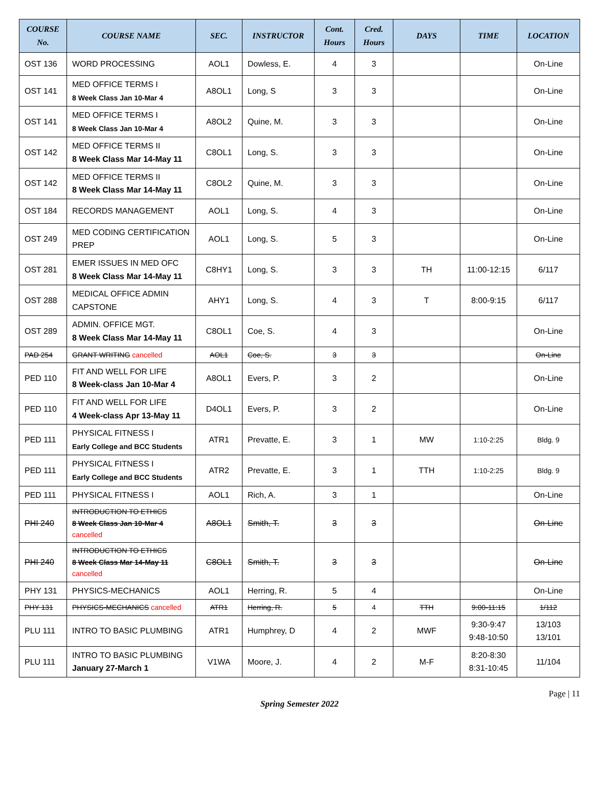| COURSE No. | COURSE NAME | SEC. | INSTRUCTOR | Cont. Hours | Cred. Hours | DAYS | TIME | LOCATION |
| --- | --- | --- | --- | --- | --- | --- | --- | --- |
| OST 136 | WORD PROCESSING | AOL1 | Dowless, E. | 4 | 3 | | | On-Line |
| OST 141 | MED OFFICE TERMS I 8 Week Class Jan 10-Mar 4 | A8OL1 | Long, S | 3 | 3 | | | On-Line |
| OST 141 | MED OFFICE TERMS I 8 Week Class Jan 10-Mar 4 | A8OL2 | Quine, M. | 3 | 3 | | | On-Line |
| OST 142 | MED OFFICE TERMS II 8 Week Class Mar 14-May 11 | C8OL1 | Long, S. | 3 | 3 | | | On-Line |
| OST 142 | MED OFFICE TERMS II 8 Week Class Mar 14-May 11 | C8OL2 | Quine, M. | 3 | 3 | | | On-Line |
| OST 184 | RECORDS MANAGEMENT | AOL1 | Long, S. | 4 | 3 | | | On-Line |
| OST 249 | MED CODING CERTIFICATION PREP | AOL1 | Long, S. | 5 | 3 | | | On-Line |
| OST 281 | EMER ISSUES IN MED OFC 8 Week Class Mar 14-May 11 | C8HY1 | Long, S. | 3 | 3 | TH | 11:00-12:15 | 6/117 |
| OST 288 | MEDICAL OFFICE ADMIN CAPSTONE | AHY1 | Long, S. | 4 | 3 | T | 8:00-9:15 | 6/117 |
| OST 289 | ADMIN. OFFICE MGT. 8 Week Class Mar 14-May 11 | C8OL1 | Coe, S. | 4 | 3 | | | On-Line |
| PAD 254 | GRANT WRITING cancelled | AOL1 | Coe, S. | 3 | 3 | | | On-Line |
| PED 110 | FIT AND WELL FOR LIFE 8 Week-class Jan 10-Mar 4 | A8OL1 | Evers, P. | 3 | 2 | | | On-Line |
| PED 110 | FIT AND WELL FOR LIFE 4 Week-class Apr 13-May 11 | D4OL1 | Evers, P. | 3 | 2 | | | On-Line |
| PED 111 | PHYSICAL FITNESS I Early College and BCC Students | ATR1 | Prevatte, E. | 3 | 1 | MW | 1:10-2:25 | Bldg. 9 |
| PED 111 | PHYSICAL FITNESS I Early College and BCC Students | ATR2 | Prevatte, E. | 3 | 1 | TTH | 1:10-2:25 | Bldg. 9 |
| PED 111 | PHYSICAL FITNESS I | AOL1 | Rich, A. | 3 | 1 | | | On-Line |
| PHI 240 | INTRODUCTION TO ETHICS 8 Week Class Jan 10-Mar 4 cancelled | A8OL1 | Smith, T. | 3 | 3 | | | On-Line |
| PHI 240 | INTRODUCTION TO ETHICS 8 Week Class Mar 14-May 11 cancelled | C8OL1 | Smith, T. | 3 | 3 | | | On-Line |
| PHY 131 | PHYSICS-MECHANICS | AOL1 | Herring, R. | 5 | 4 | | | On-Line |
| PHY 131 | PHYSICS-MECHANICS cancelled | ATR1 | Herring, R. | 5 | 4 | TTH | 9:00-11:15 | 1/112 |
| PLU 111 | INTRO TO BASIC PLUMBING | ATR1 | Humphrey, D | 4 | 2 | MWF | 9:30-9:47 9:48-10:50 | 13/103 13/101 |
| PLU 111 | INTRO TO BASIC PLUMBING January 27-March 1 | V1WA | Moore, J. | 4 | 2 | M-F | 8:20-8:30 8:31-10:45 | 11/104 |
Page | 11
Spring Semester 2022